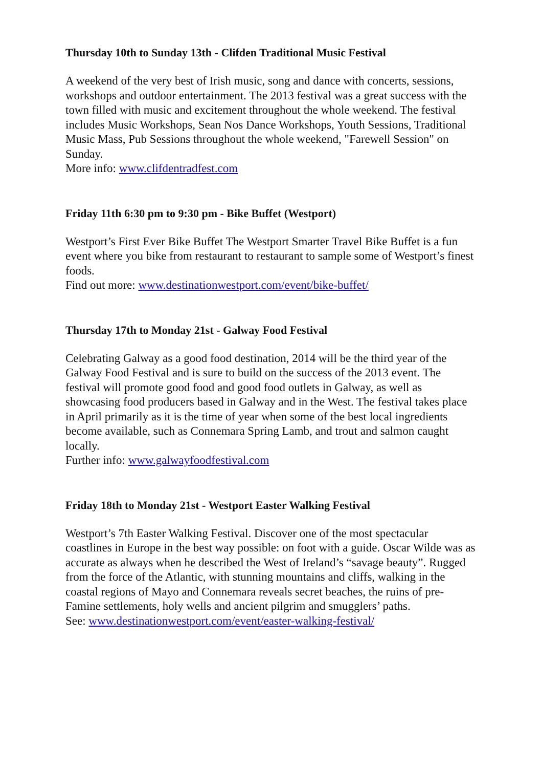Thursday 10th to Sunday 13th - Clifden Traditional Music Festival
A weekend of the very best of Irish music, song and dance with concerts, sessions, workshops and outdoor entertainment. The 2013 festival was a great success with the town filled with music and excitement throughout the whole weekend. The festival includes Music Workshops, Sean Nos Dance Workshops, Youth Sessions, Traditional Music Mass, Pub Sessions throughout the whole weekend, "Farewell Session" on Sunday.
More info: www.clifdentradfest.com
Friday 11th 6:30 pm to 9:30 pm - Bike Buffet (Westport)
Westport’s First Ever Bike Buffet The Westport Smarter Travel Bike Buffet is a fun event where you bike from restaurant to restaurant to sample some of Westport’s finest foods.
Find out more: www.destinationwestport.com/event/bike-buffet/
Thursday 17th to Monday 21st - Galway Food Festival
Celebrating Galway as a good food destination, 2014 will be the third year of the Galway Food Festival and is sure to build on the success of the 2013 event. The festival will promote good food and good food outlets in Galway, as well as showcasing food producers based in Galway and in the West. The festival takes place in April primarily as it is the time of year when some of the best local ingredients become available, such as Connemara Spring Lamb, and trout and salmon caught locally.
Further info: www.galwayfoodfestival.com
Friday 18th to Monday 21st - Westport Easter Walking Festival
Westport’s 7th Easter Walking Festival. Discover one of the most spectacular coastlines in Europe in the best way possible: on foot with a guide. Oscar Wilde was as accurate as always when he described the West of Ireland’s “savage beauty”. Rugged from the force of the Atlantic, with stunning mountains and cliffs, walking in the coastal regions of Mayo and Connemara reveals secret beaches, the ruins of pre-Famine settlements, holy wells and ancient pilgrim and smugglers’ paths.
See: www.destinationwestport.com/event/easter-walking-festival/